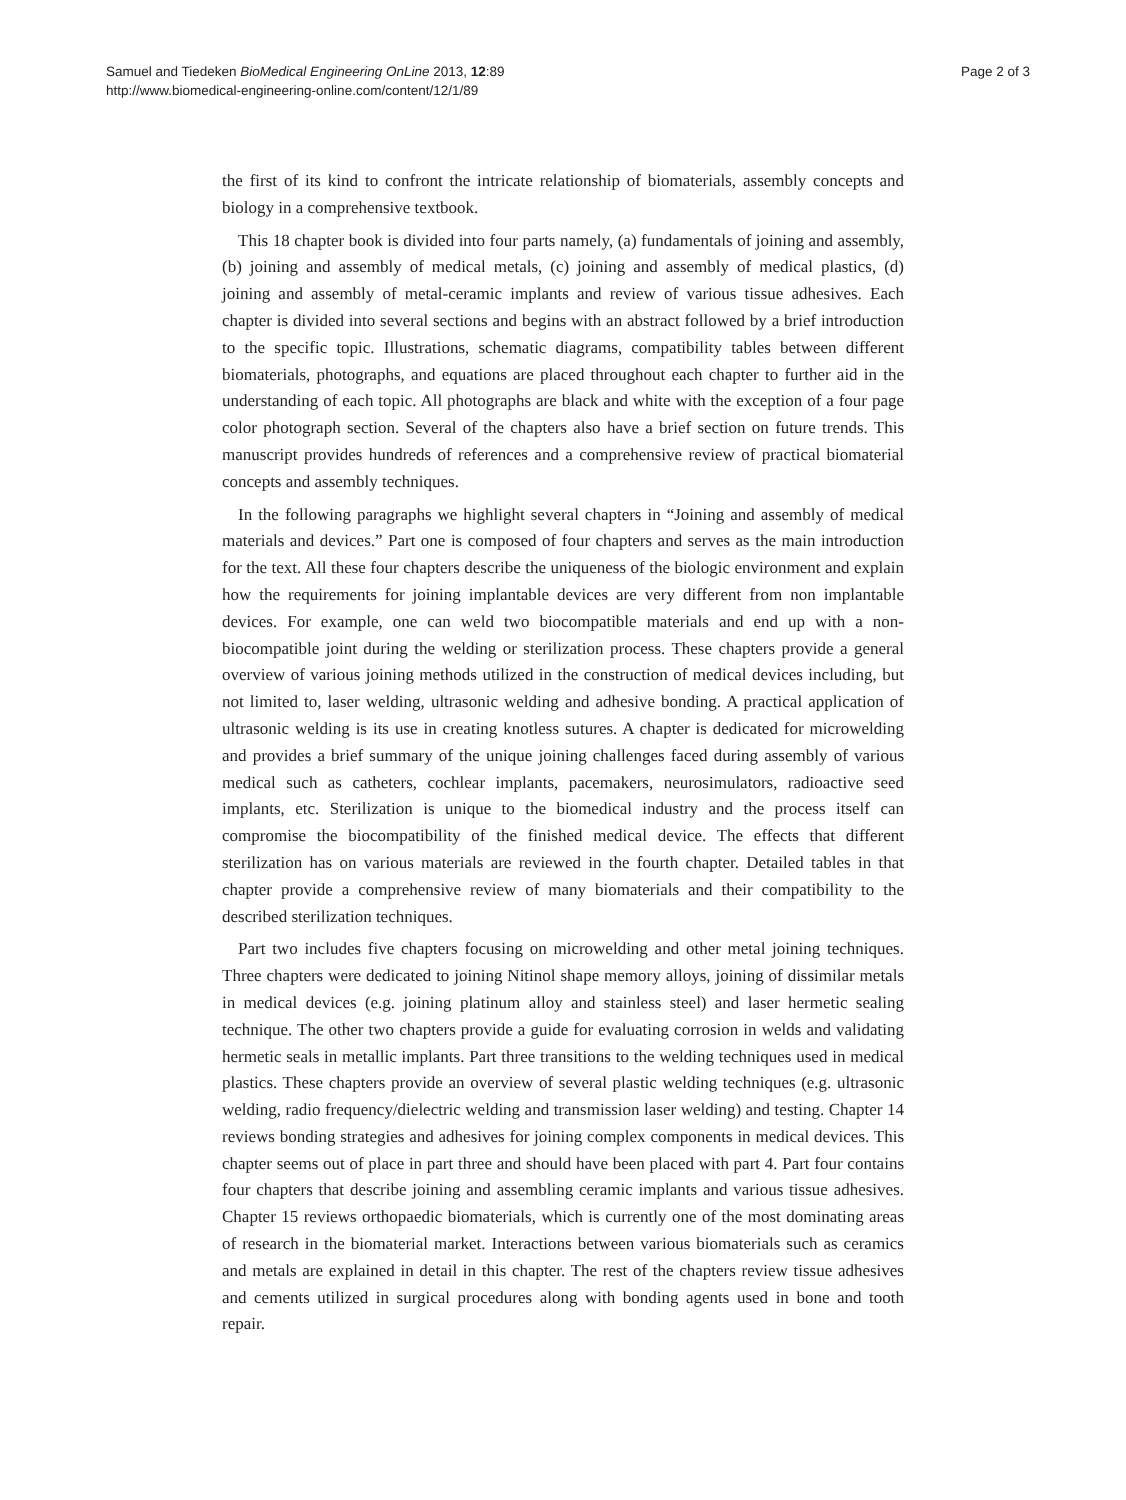Samuel and Tiedeken BioMedical Engineering OnLine 2013, 12:89
http://www.biomedical-engineering-online.com/content/12/1/89
Page 2 of 3
the first of its kind to confront the intricate relationship of biomaterials, assembly concepts and biology in a comprehensive textbook.
This 18 chapter book is divided into four parts namely, (a) fundamentals of joining and assembly, (b) joining and assembly of medical metals, (c) joining and assembly of medical plastics, (d) joining and assembly of metal-ceramic implants and review of various tissue adhesives. Each chapter is divided into several sections and begins with an abstract followed by a brief introduction to the specific topic. Illustrations, schematic diagrams, compatibility tables between different biomaterials, photographs, and equations are placed throughout each chapter to further aid in the understanding of each topic. All photographs are black and white with the exception of a four page color photograph section. Several of the chapters also have a brief section on future trends. This manuscript provides hundreds of references and a comprehensive review of practical biomaterial concepts and assembly techniques.
In the following paragraphs we highlight several chapters in “Joining and assembly of medical materials and devices.” Part one is composed of four chapters and serves as the main introduction for the text. All these four chapters describe the uniqueness of the biologic environment and explain how the requirements for joining implantable devices are very different from non implantable devices. For example, one can weld two biocompatible materials and end up with a non-biocompatible joint during the welding or sterilization process. These chapters provide a general overview of various joining methods utilized in the construction of medical devices including, but not limited to, laser welding, ultrasonic welding and adhesive bonding. A practical application of ultrasonic welding is its use in creating knotless sutures. A chapter is dedicated for microwelding and provides a brief summary of the unique joining challenges faced during assembly of various medical such as catheters, cochlear implants, pacemakers, neurosimulators, radioactive seed implants, etc. Sterilization is unique to the biomedical industry and the process itself can compromise the biocompatibility of the finished medical device. The effects that different sterilization has on various materials are reviewed in the fourth chapter. Detailed tables in that chapter provide a comprehensive review of many biomaterials and their compatibility to the described sterilization techniques.
Part two includes five chapters focusing on microwelding and other metal joining techniques. Three chapters were dedicated to joining Nitinol shape memory alloys, joining of dissimilar metals in medical devices (e.g. joining platinum alloy and stainless steel) and laser hermetic sealing technique. The other two chapters provide a guide for evaluating corrosion in welds and validating hermetic seals in metallic implants. Part three transitions to the welding techniques used in medical plastics. These chapters provide an overview of several plastic welding techniques (e.g. ultrasonic welding, radio frequency/dielectric welding and transmission laser welding) and testing. Chapter 14 reviews bonding strategies and adhesives for joining complex components in medical devices. This chapter seems out of place in part three and should have been placed with part 4. Part four contains four chapters that describe joining and assembling ceramic implants and various tissue adhesives. Chapter 15 reviews orthopaedic biomaterials, which is currently one of the most dominating areas of research in the biomaterial market. Interactions between various biomaterials such as ceramics and metals are explained in detail in this chapter. The rest of the chapters review tissue adhesives and cements utilized in surgical procedures along with bonding agents used in bone and tooth repair.